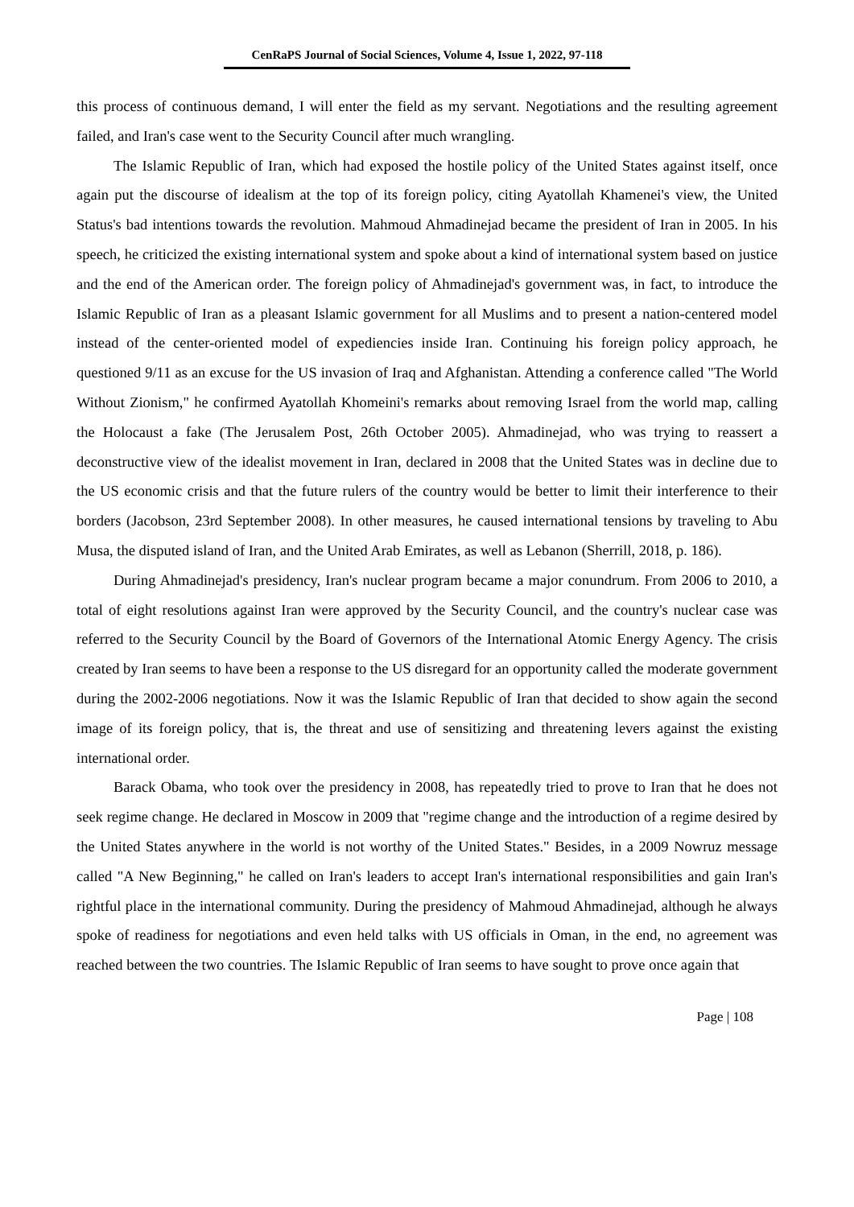CenRaPS Journal of Social Sciences, Volume 4, Issue 1, 2022, 97-118
this process of continuous demand, I will enter the field as my servant. Negotiations and the resulting agreement failed, and Iran's case went to the Security Council after much wrangling.
The Islamic Republic of Iran, which had exposed the hostile policy of the United States against itself, once again put the discourse of idealism at the top of its foreign policy, citing Ayatollah Khamenei's view, the United Status's bad intentions towards the revolution. Mahmoud Ahmadinejad became the president of Iran in 2005. In his speech, he criticized the existing international system and spoke about a kind of international system based on justice and the end of the American order. The foreign policy of Ahmadinejad's government was, in fact, to introduce the Islamic Republic of Iran as a pleasant Islamic government for all Muslims and to present a nation-centered model instead of the center-oriented model of expediencies inside Iran. Continuing his foreign policy approach, he questioned 9/11 as an excuse for the US invasion of Iraq and Afghanistan. Attending a conference called "The World Without Zionism," he confirmed Ayatollah Khomeini's remarks about removing Israel from the world map, calling the Holocaust a fake (The Jerusalem Post, 26th October 2005). Ahmadinejad, who was trying to reassert a deconstructive view of the idealist movement in Iran, declared in 2008 that the United States was in decline due to the US economic crisis and that the future rulers of the country would be better to limit their interference to their borders (Jacobson, 23rd September 2008). In other measures, he caused international tensions by traveling to Abu Musa, the disputed island of Iran, and the United Arab Emirates, as well as Lebanon (Sherrill, 2018, p. 186).
During Ahmadinejad's presidency, Iran's nuclear program became a major conundrum. From 2006 to 2010, a total of eight resolutions against Iran were approved by the Security Council, and the country's nuclear case was referred to the Security Council by the Board of Governors of the International Atomic Energy Agency. The crisis created by Iran seems to have been a response to the US disregard for an opportunity called the moderate government during the 2002-2006 negotiations. Now it was the Islamic Republic of Iran that decided to show again the second image of its foreign policy, that is, the threat and use of sensitizing and threatening levers against the existing international order.
Barack Obama, who took over the presidency in 2008, has repeatedly tried to prove to Iran that he does not seek regime change. He declared in Moscow in 2009 that "regime change and the introduction of a regime desired by the United States anywhere in the world is not worthy of the United States." Besides, in a 2009 Nowruz message called "A New Beginning," he called on Iran's leaders to accept Iran's international responsibilities and gain Iran's rightful place in the international community. During the presidency of Mahmoud Ahmadinejad, although he always spoke of readiness for negotiations and even held talks with US officials in Oman, in the end, no agreement was reached between the two countries. The Islamic Republic of Iran seems to have sought to prove once again that
Page | 108